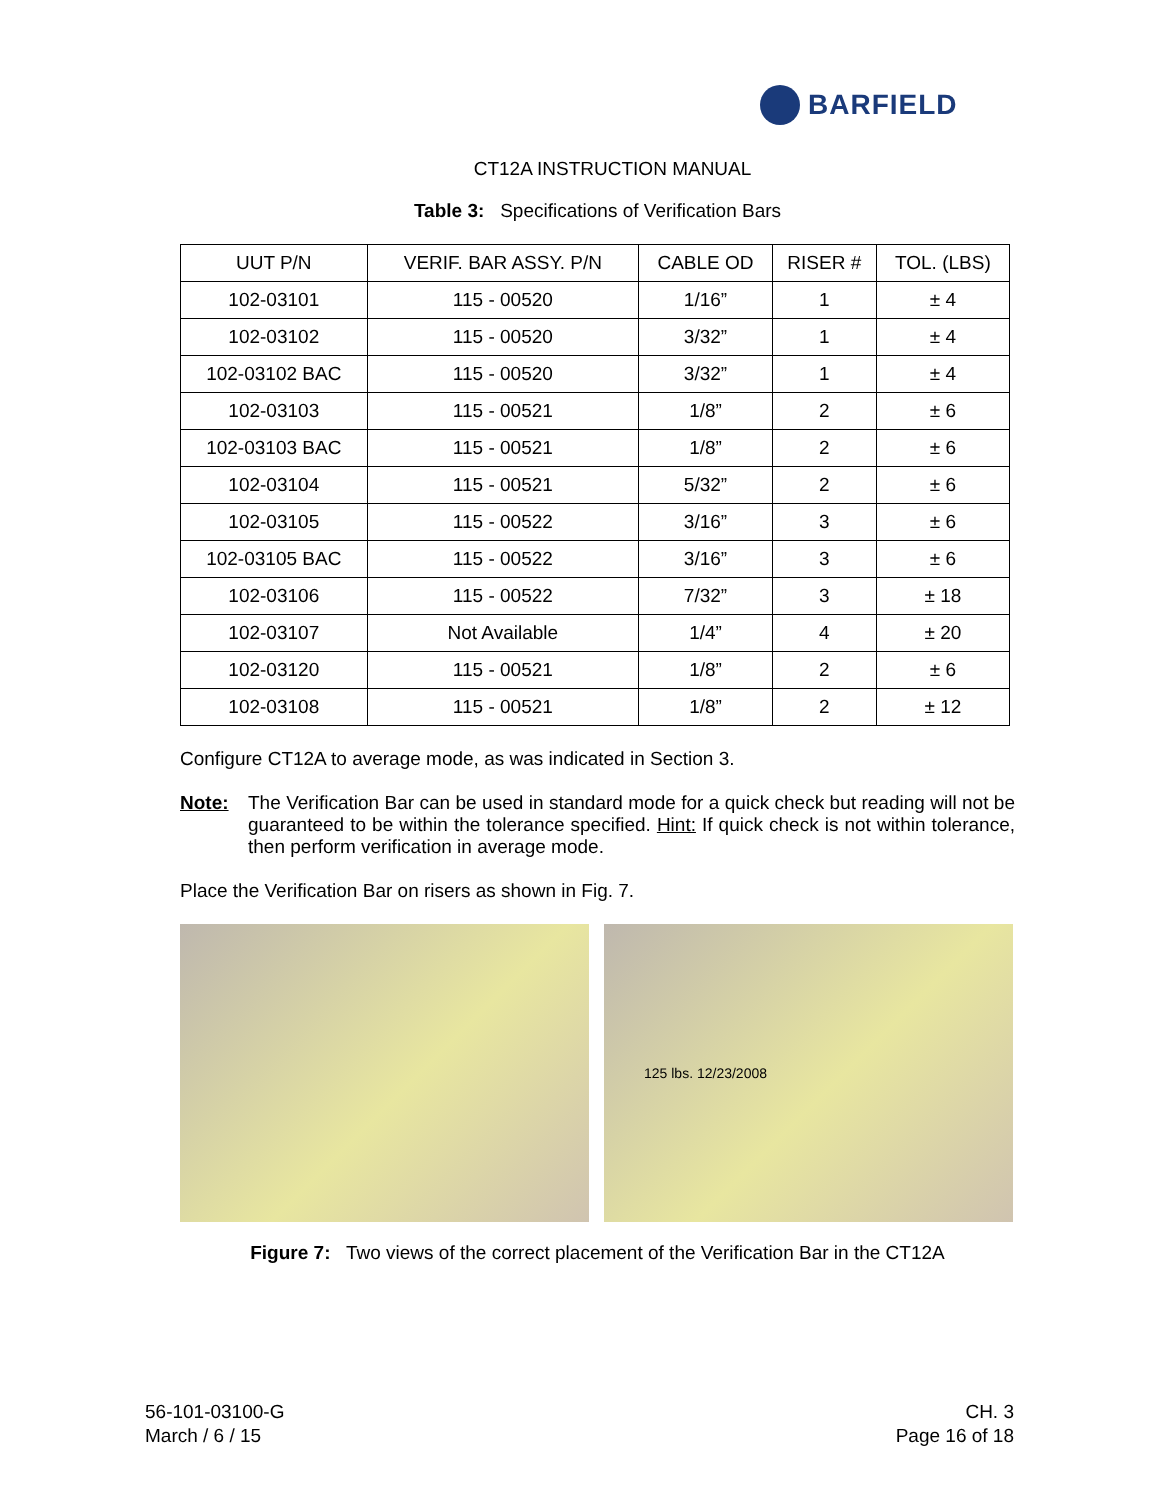BARFIELD
CT12A INSTRUCTION MANUAL
Table 3: Specifications of Verification Bars
| UUT P/N | VERIF. BAR ASSY. P/N | CABLE OD | RISER # | TOL. (LBS) |
| --- | --- | --- | --- | --- |
| 102-03101 | 115 - 00520 | 1/16” | 1 | ± 4 |
| 102-03102 | 115 - 00520 | 3/32” | 1 | ± 4 |
| 102-03102 BAC | 115 - 00520 | 3/32” | 1 | ± 4 |
| 102-03103 | 115 - 00521 | 1/8” | 2 | ± 6 |
| 102-03103 BAC | 115 - 00521 | 1/8” | 2 | ± 6 |
| 102-03104 | 115 - 00521 | 5/32” | 2 | ± 6 |
| 102-03105 | 115 - 00522 | 3/16” | 3 | ± 6 |
| 102-03105 BAC | 115 - 00522 | 3/16” | 3 | ± 6 |
| 102-03106 | 115 - 00522 | 7/32” | 3 | ± 18 |
| 102-03107 | Not Available | 1/4” | 4 | ± 20 |
| 102-03120 | 115 - 00521 | 1/8” | 2 | ± 6 |
| 102-03108 | 115 - 00521 | 1/8” | 2 | ± 12 |
Configure CT12A to average mode, as was indicated in Section 3.
Note: The Verification Bar can be used in standard mode for a quick check but reading will not be guaranteed to be within the tolerance specified. Hint: If quick check is not within tolerance, then perform verification in average mode.
Place the Verification Bar on risers as shown in Fig. 7.
125 lbs. 12/23/2008
Figure 7: Two views of the correct placement of the Verification Bar in the CT12A
56-101-03100-G
March / 6 / 15
CH. 3
Page 16 of 18